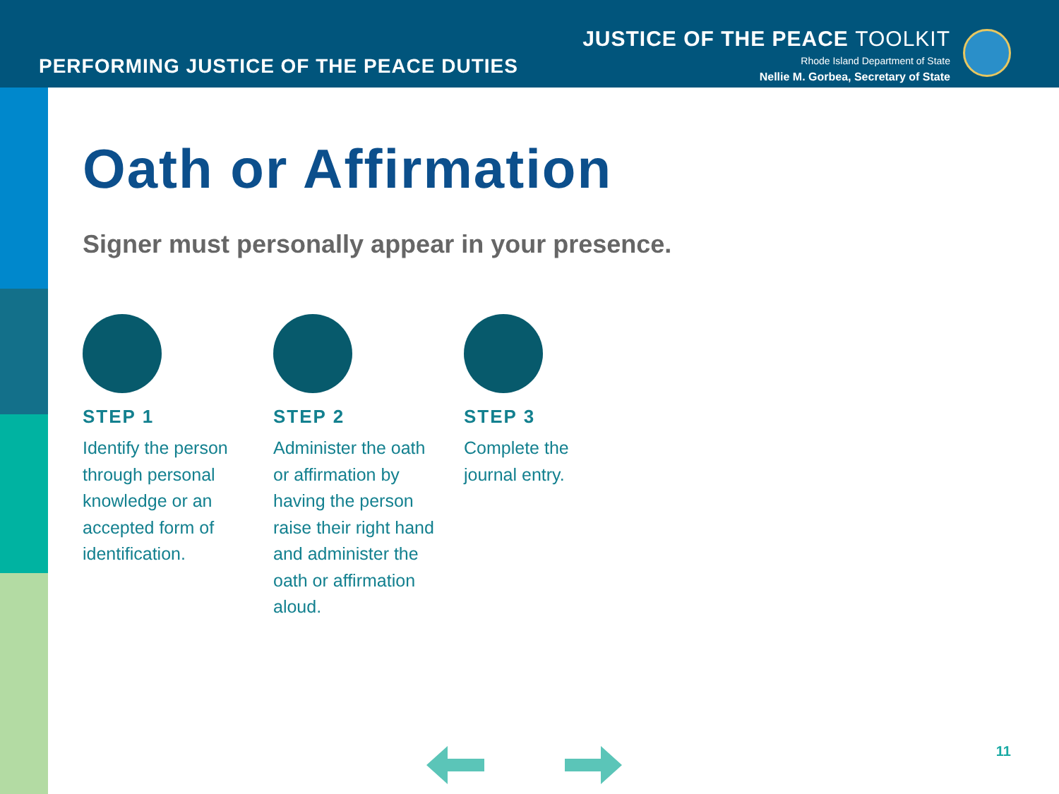PERFORMING JUSTICE OF THE PEACE DUTIES
JUSTICE OF THE PEACE TOOLKIT
Rhode Island Department of State
Nellie M. Gorbea, Secretary of State
Oath or Affirmation
Signer must personally appear in your presence.
STEP 1
Identify the person through personal knowledge or an accepted form of identification.
STEP 2
Administer the oath or affirmation by having the person raise their right hand and administer the oath or affirmation aloud.
STEP 3
Complete the journal entry.
11